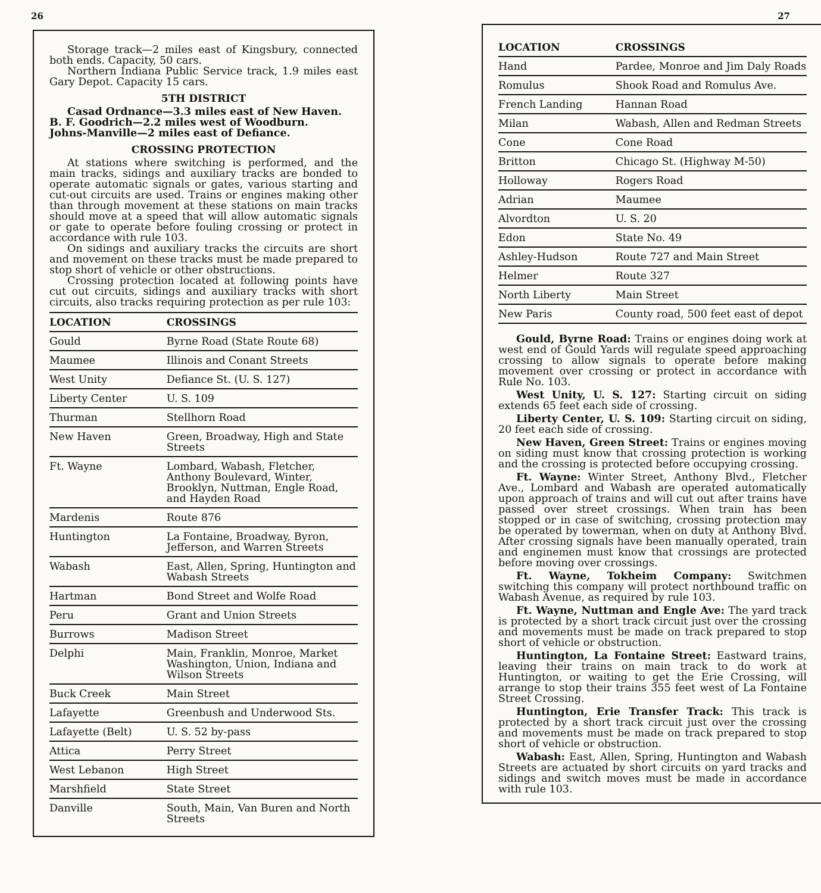26
Storage track—2 miles east of Kingsbury, connected both ends. Capacity, 50 cars.
Northern Indiana Public Service track, 1.9 miles east Gary Depot. Capacity 15 cars.
5TH DISTRICT
Casad Ordnance—3.3 miles east of New Haven.
B. F. Goodrich—2.2 miles west of Woodburn.
Johns-Manville—2 miles east of Defiance.
CROSSING PROTECTION
At stations where switching is performed, and the main tracks, sidings and auxiliary tracks are bonded to operate automatic signals or gates, various starting and cut-out circuits are used. Trains or engines making other than through movement at these stations on main tracks should move at a speed that will allow automatic signals or gate to operate before fouling crossing or protect in accordance with rule 103.
On sidings and auxiliary tracks the circuits are short and movement on these tracks must be made prepared to stop short of vehicle or other obstructions.
Crossing protection located at following points have cut out circuits, sidings and auxiliary tracks with short circuits, also tracks requiring protection as per rule 103:
| LOCATION | CROSSINGS |
| --- | --- |
| Gould | Byrne Road (State Route 68) |
| Maumee | Illinois and Conant Streets |
| West Unity | Defiance St. (U. S. 127) |
| Liberty Center | U. S. 109 |
| Thurman | Stellhorn Road |
| New Haven | Green, Broadway, High and State Streets |
| Ft. Wayne | Lombard, Wabash, Fletcher, Anthony Boulevard, Winter, Brooklyn, Nuttman, Engle Road, and Hayden Road |
| Mardenis | Route 876 |
| Huntington | La Fontaine, Broadway, Byron, Jefferson, and Warren Streets |
| Wabash | East, Allen, Spring, Huntington and Wabash Streets |
| Hartman | Bond Street and Wolfe Road |
| Peru | Grant and Union Streets |
| Burrows | Madison Street |
| Delphi | Main, Franklin, Monroe, Market Washington, Union, Indiana and Wilson Streets |
| Buck Creek | Main Street |
| Lafayette | Greenbush and Underwood Sts. |
| Lafayette (Belt) | U. S. 52 by-pass |
| Attica | Perry Street |
| West Lebanon | High Street |
| Marshfield | State Street |
| Danville | South, Main, Van Buren and North Streets |
27
| LOCATION | CROSSINGS |
| --- | --- |
| Hand | Pardee, Monroe and Jim Daly Roads |
| Romulus | Shook Road and Romulus Ave. |
| French Landing | Hannan Road |
| Milan | Wabash, Allen and Redman Streets |
| Cone | Cone Road |
| Britton | Chicago St. (Highway M-50) |
| Holloway | Rogers Road |
| Adrian | Maumee |
| Alvordton | U. S. 20 |
| Edon | State No. 49 |
| Ashley-Hudson | Route 727 and Main Street |
| Helmer | Route 327 |
| North Liberty | Main Street |
| New Paris | County road, 500 feet east of depot |
Gould, Byrne Road: Trains or engines doing work at west end of Gould Yards will regulate speed approaching crossing to allow signals to operate before making movement over crossing or protect in accordance with Rule No. 103.
West Unity, U. S. 127: Starting circuit on siding extends 65 feet each side of crossing.
Liberty Center, U. S. 109: Starting circuit on siding, 20 feet each side of crossing.
New Haven, Green Street: Trains or engines moving on siding must know that crossing protection is working and the crossing is protected before occupying crossing.
Ft. Wayne: Winter Street, Anthony Blvd., Fletcher Ave., Lombard and Wabash are operated automatically upon approach of trains and will cut out after trains have passed over street crossings. When train has been stopped or in case of switching, crossing protection may be operated by towerman, when on duty at Anthony Blvd. After crossing signals have been manually operated, train and enginemen must know that crossings are protected before moving over crossings.
Ft. Wayne, Tokheim Company: Switchmen switching this company will protect northbound traffic on Wabash Avenue, as required by rule 103.
Ft. Wayne, Nuttman and Engle Ave: The yard track is protected by a short track circuit just over the crossing and movements must be made on track prepared to stop short of vehicle or obstruction.
Huntington, La Fontaine Street: Eastward trains, leaving their trains on main track to do work at Huntington, or waiting to get the Erie Crossing, will arrange to stop their trains 355 feet west of La Fontaine Street Crossing.
Huntington, Erie Transfer Track: This track is protected by a short track circuit just over the crossing and movements must be made on track prepared to stop short of vehicle or obstruction.
Wabash: East, Allen, Spring, Huntington and Wabash Streets are actuated by short circuits on yard tracks and sidings and switch moves must be made in accordance with rule 103.